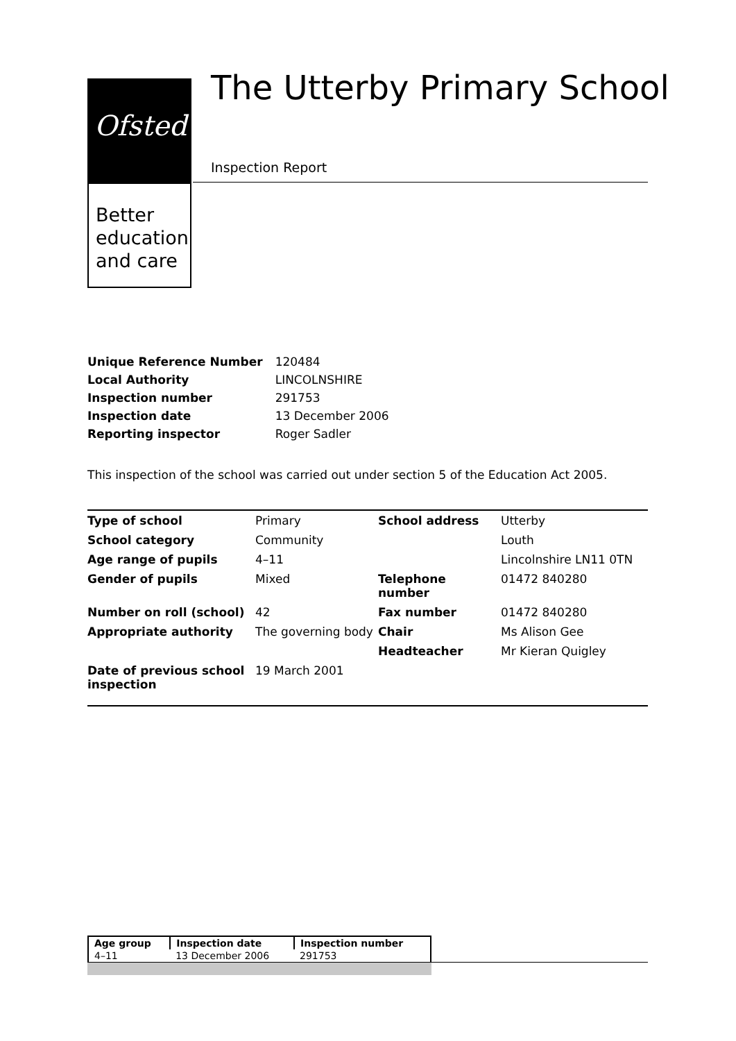Ofsted
Better
education
and care
The Utterby Primary School
Inspection Report
| Unique Reference Number | 120484 |
| Local Authority | LINCOLNSHIRE |
| Inspection number | 291753 |
| Inspection date | 13 December 2006 |
| Reporting inspector | Roger Sadler |
This inspection of the school was carried out under section 5 of the Education Act 2005.
| Type of school | Primary | School address | Utterby |
| School category | Community | | Louth |
| Age range of pupils | 4–11 | | Lincolnshire LN11 0TN |
| Gender of pupils | Mixed | Telephone number | 01472 840280 |
| Number on roll (school) | 42 | Fax number | 01472 840280 |
| Appropriate authority | The governing body | Chair | Ms Alison Gee |
| | | Headteacher | Mr Kieran Quigley |
| Date of previous school inspection | 19 March 2001 | | |
| Age group | Inspection date | Inspection number |
| 4–11 | 13 December 2006 | 291753 |